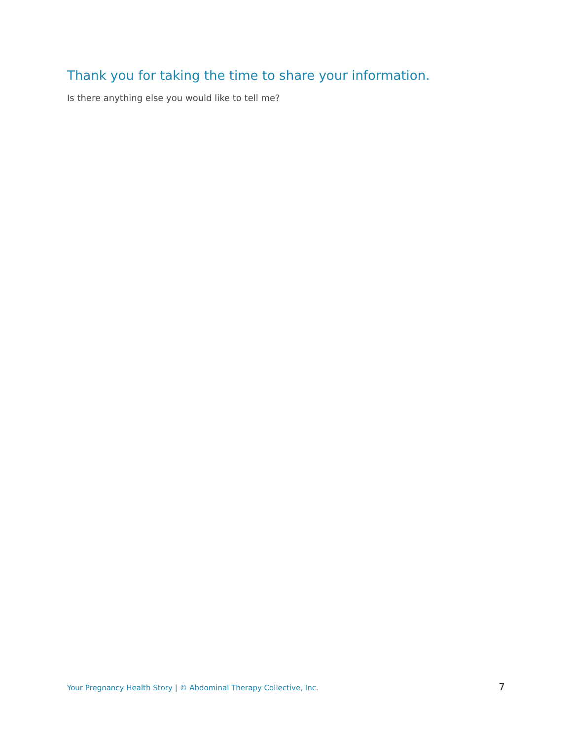Thank you for taking the time to share your information.
Is there anything else you would like to tell me?
Your Pregnancy Health Story | © Abdominal Therapy Collective, Inc. 7